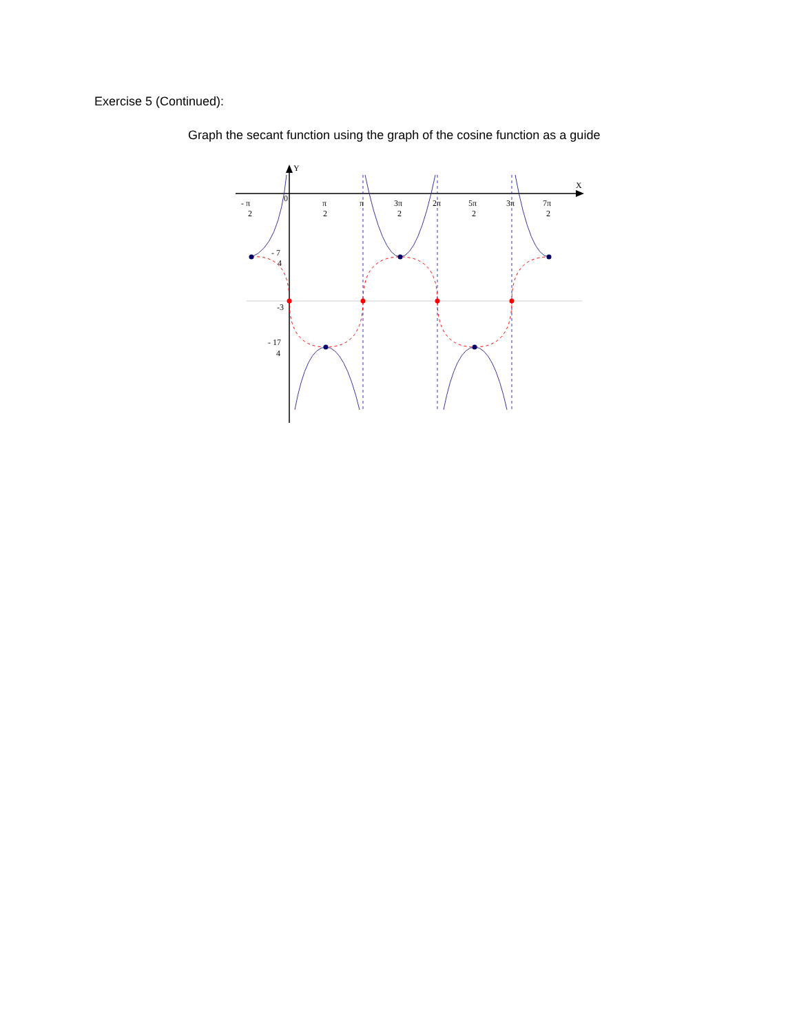Exercise 5 (Continued):
Graph the secant function using the graph of the cosine function as a guide
Y
X
- π
2
0
π
2
π
3π
2
2π
5π
2
3π
7π
2
- 7
4
-3
- 17
4